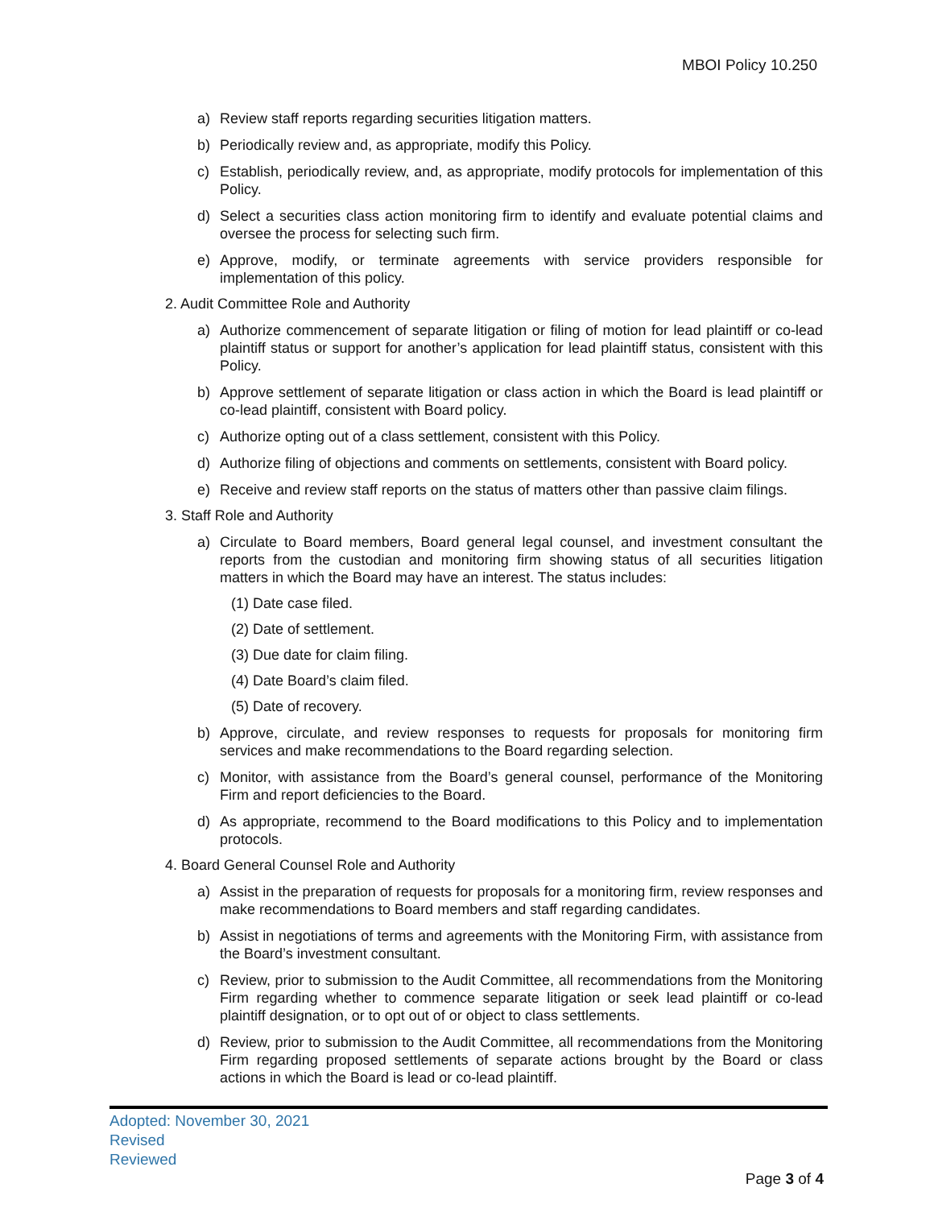MBOI Policy 10.250
a) Review staff reports regarding securities litigation matters.
b) Periodically review and, as appropriate, modify this Policy.
c) Establish, periodically review, and, as appropriate, modify protocols for implementation of this Policy.
d) Select a securities class action monitoring firm to identify and evaluate potential claims and oversee the process for selecting such firm.
e) Approve, modify, or terminate agreements with service providers responsible for implementation of this policy.
2. Audit Committee Role and Authority
a) Authorize commencement of separate litigation or filing of motion for lead plaintiff or co-lead plaintiff status or support for another’s application for lead plaintiff status, consistent with this Policy.
b) Approve settlement of separate litigation or class action in which the Board is lead plaintiff or co-lead plaintiff, consistent with Board policy.
c) Authorize opting out of a class settlement, consistent with this Policy.
d) Authorize filing of objections and comments on settlements, consistent with Board policy.
e) Receive and review staff reports on the status of matters other than passive claim filings.
3. Staff Role and Authority
a) Circulate to Board members, Board general legal counsel, and investment consultant the reports from the custodian and monitoring firm showing status of all securities litigation matters in which the Board may have an interest. The status includes:
(1) Date case filed.
(2) Date of settlement.
(3) Due date for claim filing.
(4) Date Board’s claim filed.
(5) Date of recovery.
b) Approve, circulate, and review responses to requests for proposals for monitoring firm services and make recommendations to the Board regarding selection.
c) Monitor, with assistance from the Board’s general counsel, performance of the Monitoring Firm and report deficiencies to the Board.
d) As appropriate, recommend to the Board modifications to this Policy and to implementation protocols.
4. Board General Counsel Role and Authority
a) Assist in the preparation of requests for proposals for a monitoring firm, review responses and make recommendations to Board members and staff regarding candidates.
b) Assist in negotiations of terms and agreements with the Monitoring Firm, with assistance from the Board’s investment consultant.
c) Review, prior to submission to the Audit Committee, all recommendations from the Monitoring Firm regarding whether to commence separate litigation or seek lead plaintiff or co-lead plaintiff designation, or to opt out of or object to class settlements.
d) Review, prior to submission to the Audit Committee, all recommendations from the Monitoring Firm regarding proposed settlements of separate actions brought by the Board or class actions in which the Board is lead or co-lead plaintiff.
Adopted: November 30, 2021
Revised
Reviewed
Page 3 of 4